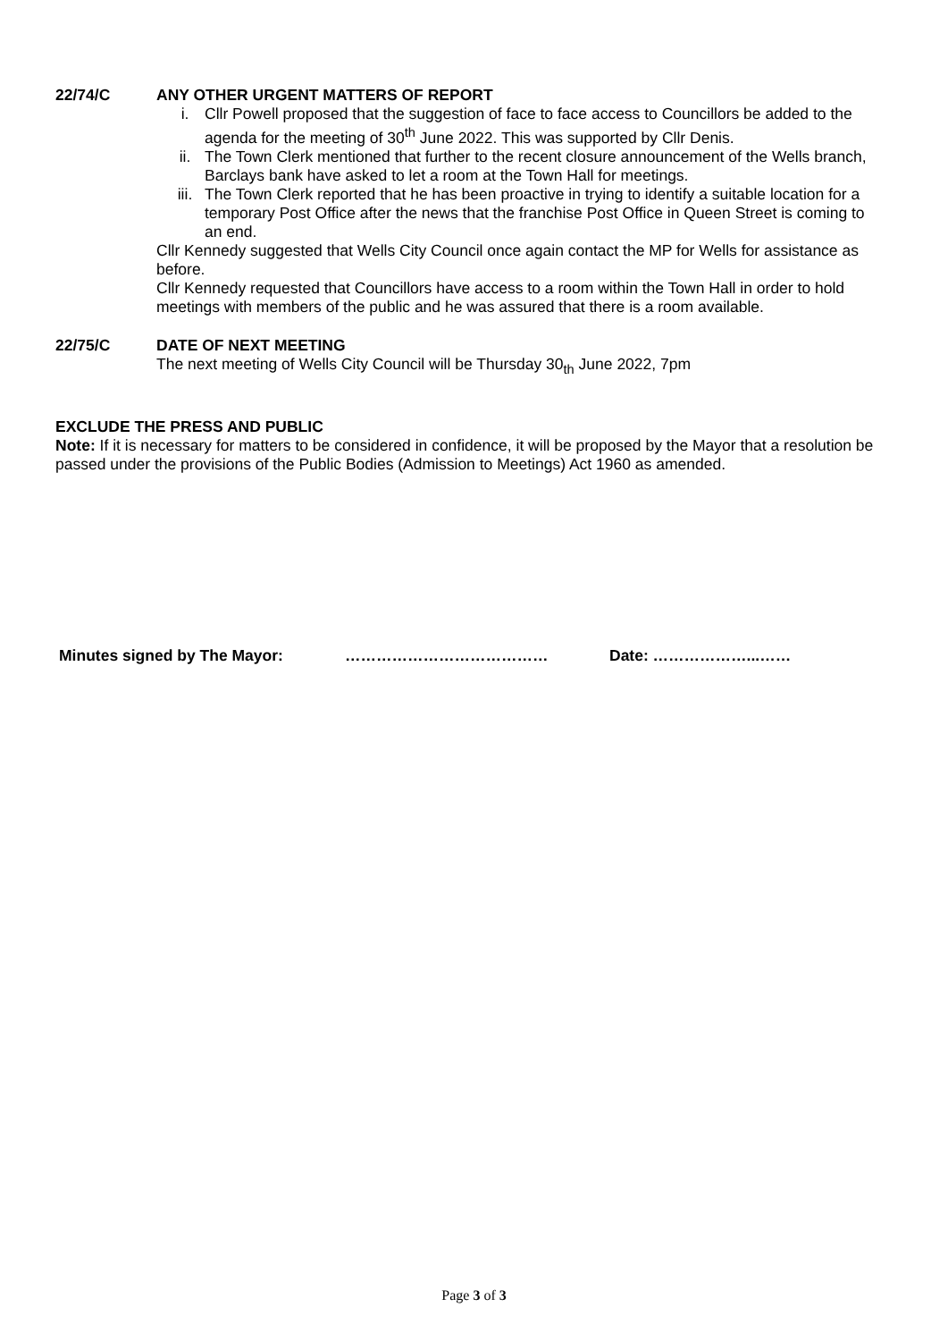22/74/C
ANY OTHER URGENT MATTERS OF REPORT
i.
Cllr Powell proposed that the suggestion of face to face access to Councillors be added to the agenda for the meeting of 30<sup>th</sup> June 2022. This was supported by Cllr Denis.
ii.
The Town Clerk mentioned that further to the recent closure announcement of the Wells branch, Barclays bank have asked to let a room at the Town Hall for meetings.
iii.
The Town Clerk reported that he has been proactive in trying to identify a suitable location for a temporary Post Office after the news that the franchise Post Office in Queen Street is coming to an end.
Cllr Kennedy suggested that Wells City Council once again contact the MP for Wells for assistance as before.
Cllr Kennedy requested that Councillors have access to a room within the Town Hall in order to hold meetings with members of the public and he was assured that there is a room available.
22/75/C
DATE OF NEXT MEETING
The next meeting of Wells City Council will be Thursday 30<sub>th</sub> June 2022, 7pm
EXCLUDE THE PRESS AND PUBLIC
Note: If it is necessary for matters to be considered in confidence, it will be proposed by the Mayor that a resolution be passed under the provisions of the Public Bodies (Admission to Meetings) Act 1960 as amended.
Minutes signed by The Mayor: ………………………………… Date: ………………...……
Page 3 of 3